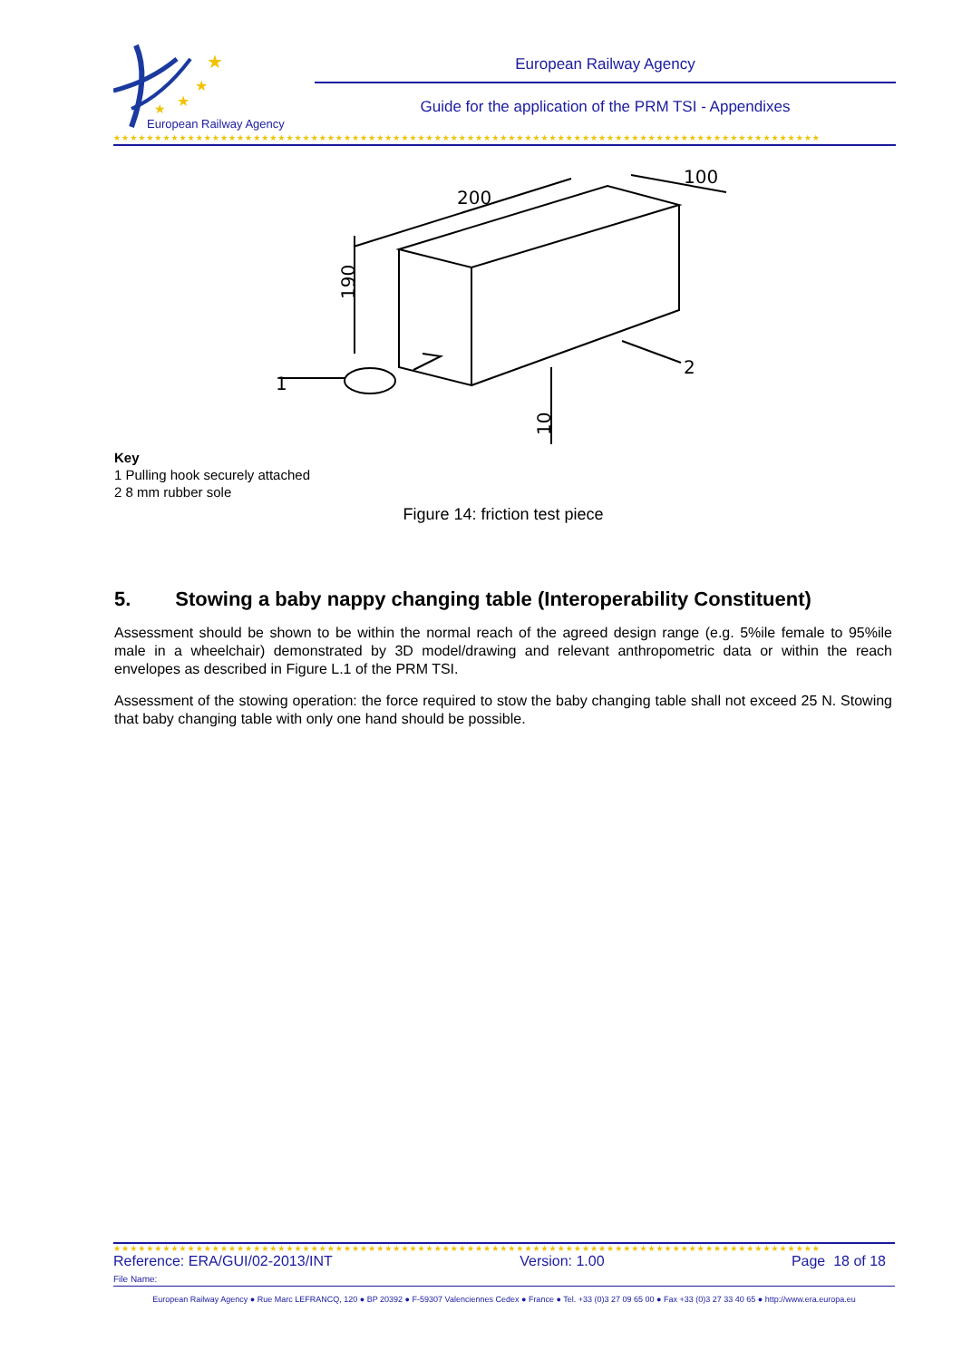★
★
★
★
European Railway Agency
European Railway Agency
Guide for the application of the PRM TSI - Appendixes
★★★★★★★★★★★★★★★★★★★★★★★★★★★★★★★★★★★★★★★★★★★★★★★★★★★★★★★★★★★★★★★★★★★★★★★★★★★★★★★★★★★★★★
200
100
190
10
1
2
Key
1 Pulling hook securely attached
2 8 mm rubber sole
Figure 14: friction test piece
5. Stowing a baby nappy changing table (Interoperability Constituent)
Assessment should be shown to be within the normal reach of the agreed design range (e.g. 5%ile female to 95%ile male in a wheelchair) demonstrated by 3D model/drawing and relevant anthropometric data or within the reach envelopes as described in Figure L.1 of the PRM TSI.
Assessment of the stowing operation: the force required to stow the baby changing table shall not exceed 25 N. Stowing that baby changing table with only one hand should be possible.
★★★★★★★★★★★★★★★★★★★★★★★★★★★★★★★★★★★★★★★★★★★★★★★★★★★★★★★★★★★★★★★★★★★★★★★★★★★★★★★★★★★★★★
Reference: ERA/GUI/02-2013/INT Version: 1.00 Page 18 of 18
File Name:
European Railway Agency ● Rue Marc LEFRANCQ, 120 ● BP 20392 ● F-59307 Valenciennes Cedex ● France ● Tel. +33 (0)3 27 09 65 00 ● Fax +33 (0)3 27 33 40 65 ● http://www.era.europa.eu